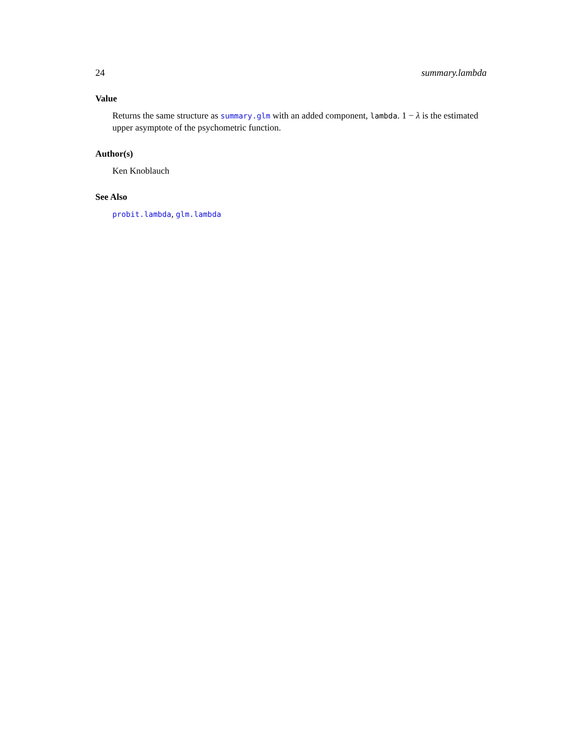24 summary.lambda
Value
Returns the same structure as summary.glm with an added component, lambda. 1 − λ is the estimated upper asymptote of the psychometric function.
Author(s)
Ken Knoblauch
See Also
probit.lambda, glm.lambda